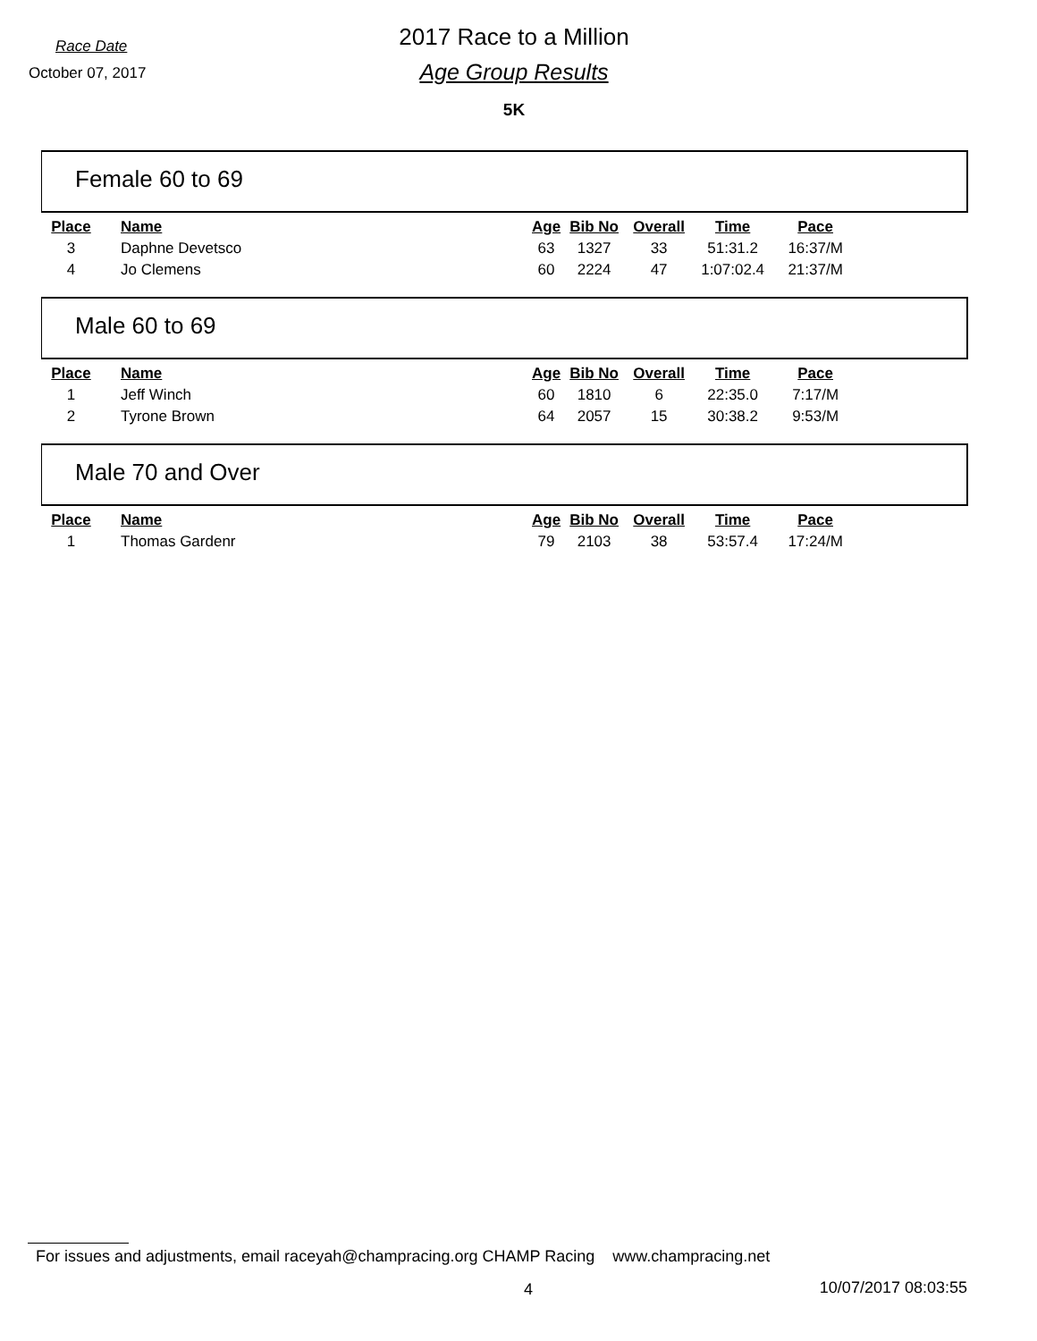Race Date
2017 Race to a Million
October 07, 2017
Age Group Results
5K
Female 60 to 69
| Place | Name | Age | Bib No | Overall | Time | Pace |
| --- | --- | --- | --- | --- | --- | --- |
| 3 | Daphne Devetsco | 63 | 1327 | 33 | 51:31.2 | 16:37/M |
| 4 | Jo Clemens | 60 | 2224 | 47 | 1:07:02.4 | 21:37/M |
Male 60 to 69
| Place | Name | Age | Bib No | Overall | Time | Pace |
| --- | --- | --- | --- | --- | --- | --- |
| 1 | Jeff Winch | 60 | 1810 | 6 | 22:35.0 | 7:17/M |
| 2 | Tyrone Brown | 64 | 2057 | 15 | 30:38.2 | 9:53/M |
Male 70 and Over
| Place | Name | Age | Bib No | Overall | Time | Pace |
| --- | --- | --- | --- | --- | --- | --- |
| 1 | Thomas Gardenr | 79 | 2103 | 38 | 53:57.4 | 17:24/M |
For issues and adjustments, email raceyah@champracing.org CHAMP Racing www.champracing.net
4 10/07/2017 08:03:55